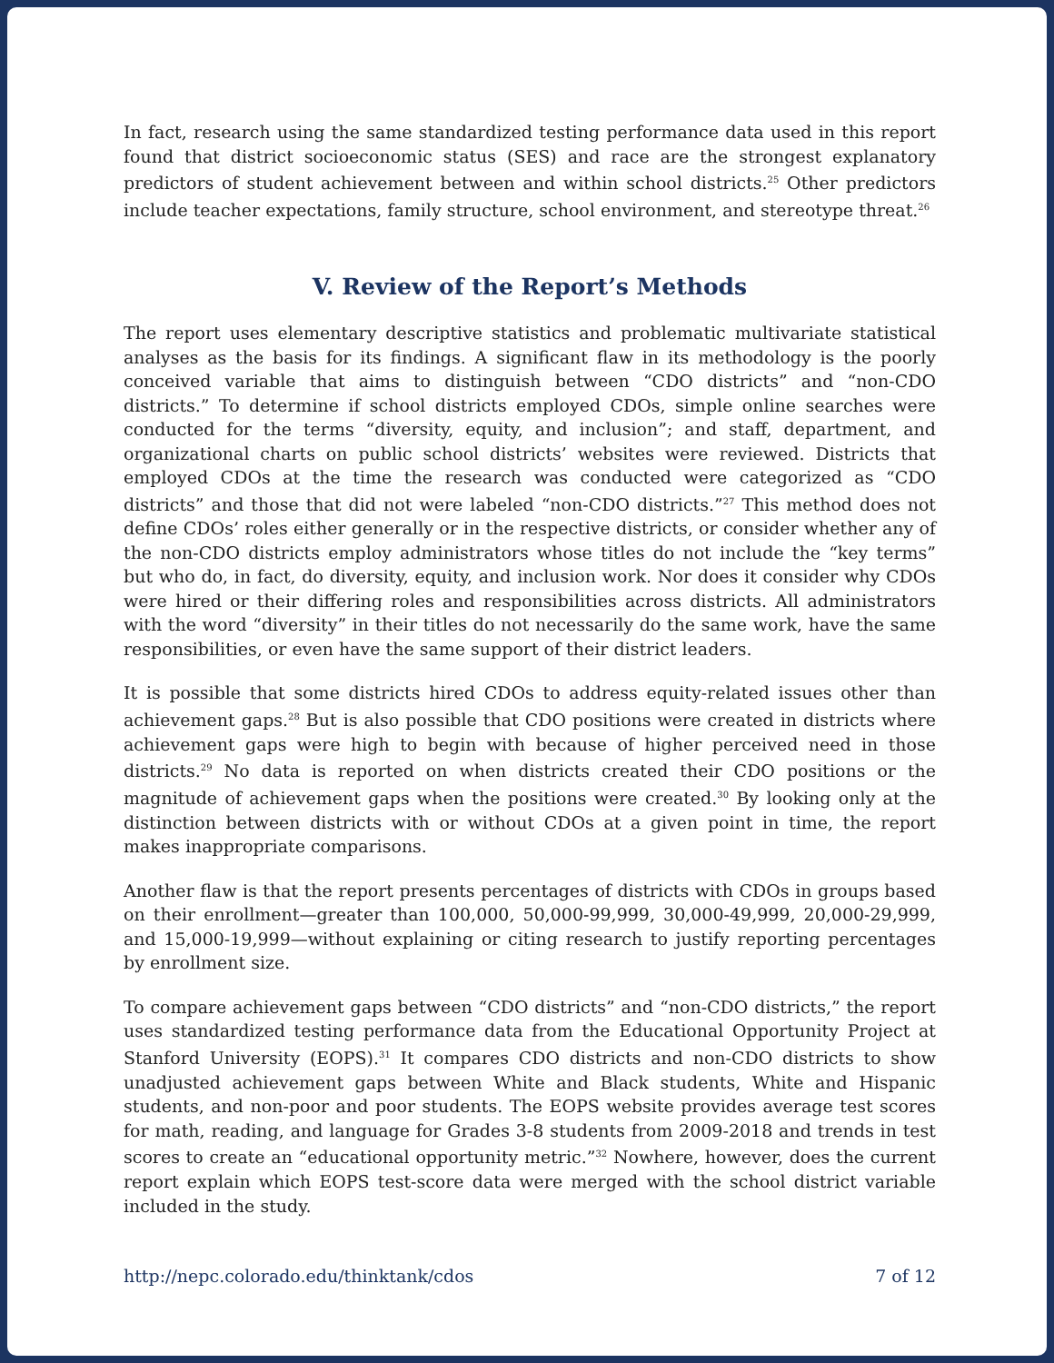In fact, research using the same standardized testing performance data used in this report found that district socioeconomic status (SES) and race are the strongest explanatory predictors of student achievement between and within school districts.<sup>25</sup> Other predictors include teacher expectations, family structure, school environment, and stereotype threat.<sup>26</sup>
V. Review of the Report’s Methods
The report uses elementary descriptive statistics and problematic multivariate statistical analyses as the basis for its findings. A significant flaw in its methodology is the poorly conceived variable that aims to distinguish between “CDO districts” and “non-CDO districts.” To determine if school districts employed CDOs, simple online searches were conducted for the terms “diversity, equity, and inclusion”; and staff, department, and organizational charts on public school districts’ websites were reviewed. Districts that employed CDOs at the time the research was conducted were categorized as “CDO districts” and those that did not were labeled “non-CDO districts.”<sup>27</sup> This method does not define CDOs’ roles either generally or in the respective districts, or consider whether any of the non-CDO districts employ administrators whose titles do not include the “key terms” but who do, in fact, do diversity, equity, and inclusion work. Nor does it consider why CDOs were hired or their differing roles and responsibilities across districts. All administrators with the word “diversity” in their titles do not necessarily do the same work, have the same responsibilities, or even have the same support of their district leaders.
It is possible that some districts hired CDOs to address equity-related issues other than achievement gaps.<sup>28</sup> But is also possible that CDO positions were created in districts where achievement gaps were high to begin with because of higher perceived need in those districts.<sup>29</sup> No data is reported on when districts created their CDO positions or the magnitude of achievement gaps when the positions were created.<sup>30</sup> By looking only at the distinction between districts with or without CDOs at a given point in time, the report makes inappropriate comparisons.
Another flaw is that the report presents percentages of districts with CDOs in groups based on their enrollment—greater than 100,000, 50,000-99,999, 30,000-49,999, 20,000-29,999, and 15,000-19,999—without explaining or citing research to justify reporting percentages by enrollment size.
To compare achievement gaps between “CDO districts” and “non-CDO districts,” the report uses standardized testing performance data from the Educational Opportunity Project at Stanford University (EOPS).<sup>31</sup> It compares CDO districts and non-CDO districts to show unadjusted achievement gaps between White and Black students, White and Hispanic students, and non-poor and poor students. The EOPS website provides average test scores for math, reading, and language for Grades 3-8 students from 2009-2018 and trends in test scores to create an “educational opportunity metric.”<sup>32</sup> Nowhere, however, does the current report explain which EOPS test-score data were merged with the school district variable included in the study.
http://nepc.colorado.edu/thinktank/cdos 7 of 12